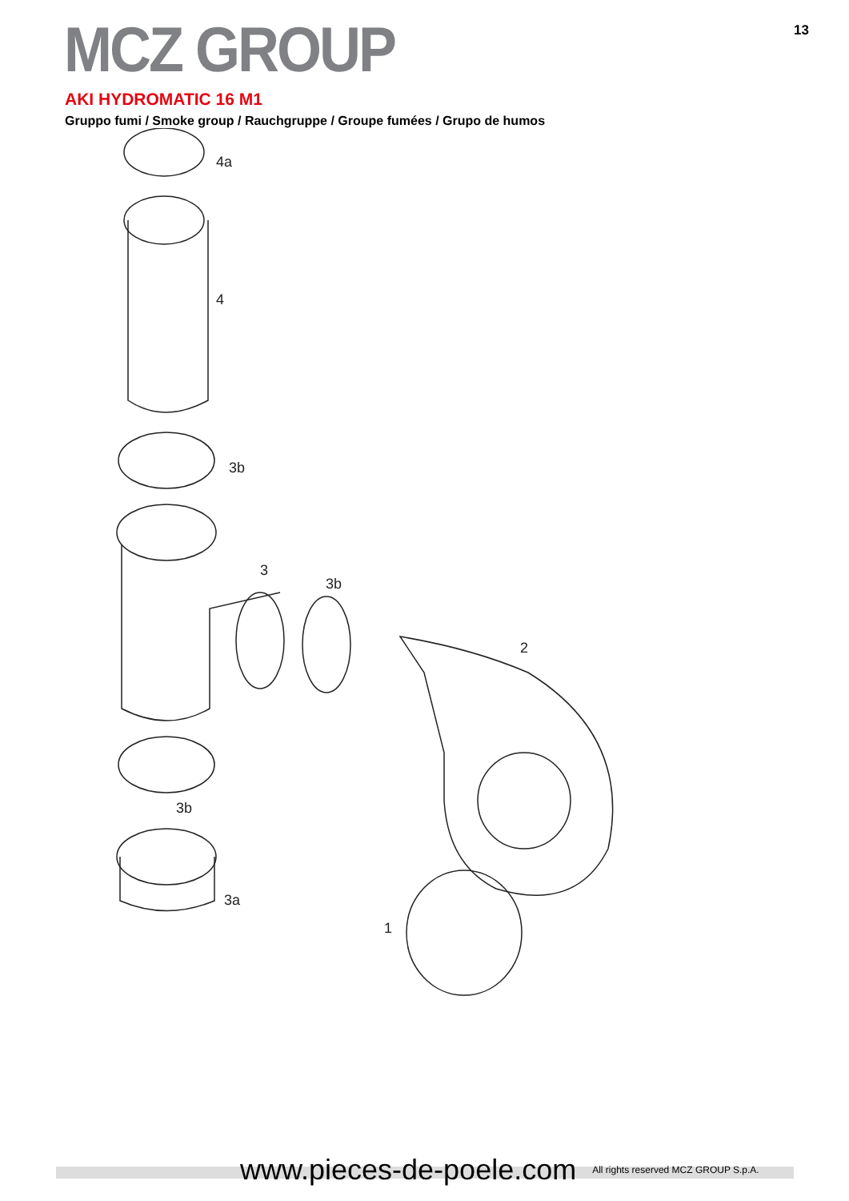MCZ GROUP
13
AKI HYDROMATIC 16 M1
Gruppo fumi / Smoke group / Rauchgruppe / Groupe fumées / Grupo de humos
4a
4
3b
3
3b
3b
3a
2
1
www.pieces-de-poele.com All rights reserved MCZ GROUP S.p.A.